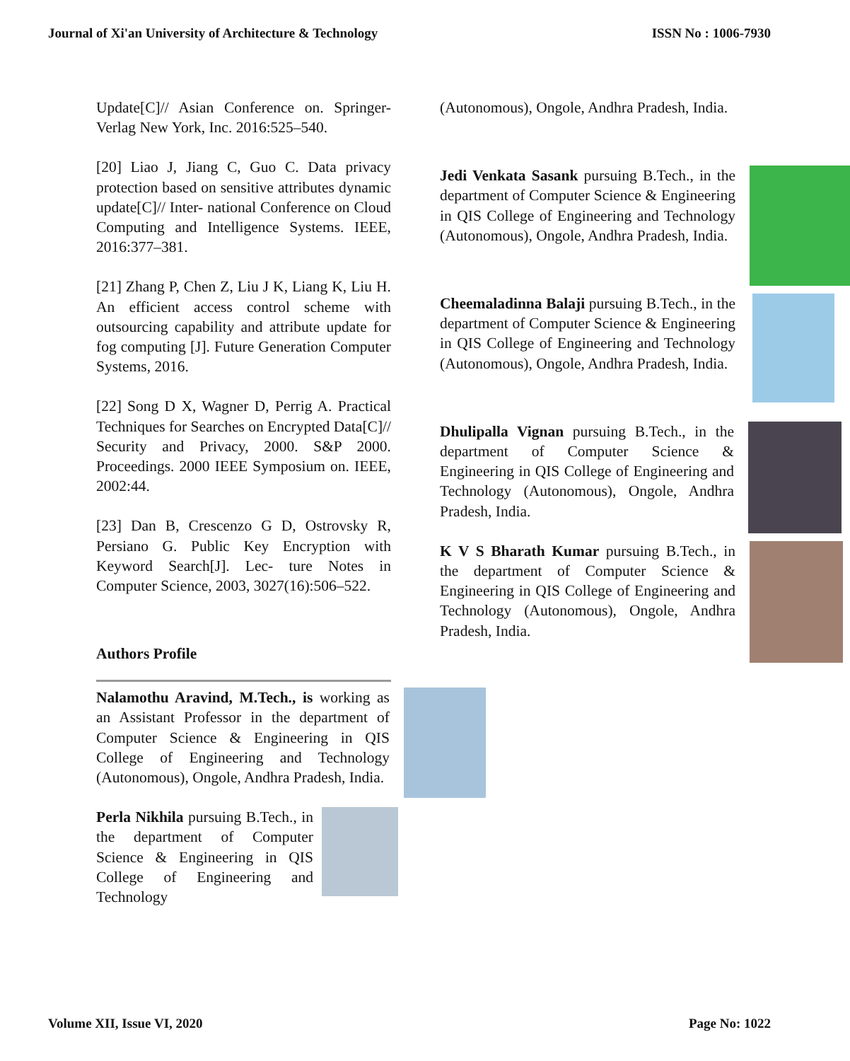Journal of Xi'an University of Architecture & Technology ISSN No : 1006-7930
Update[C]// Asian Conference on. Springer-Verlag New York, Inc. 2016:525–540.
[20] Liao J, Jiang C, Guo C. Data privacy protection based on sensitive attributes dynamic update[C]// Inter- national Conference on Cloud Computing and Intelligence Systems. IEEE, 2016:377–381.
[21] Zhang P, Chen Z, Liu J K, Liang K, Liu H. An efficient access control scheme with outsourcing capability and attribute update for fog computing [J]. Future Generation Computer Systems, 2016.
[22] Song D X, Wagner D, Perrig A. Practical Techniques for Searches on Encrypted Data[C]// Security and Privacy, 2000. S&P 2000. Proceedings. 2000 IEEE Symposium on. IEEE, 2002:44.
[23] Dan B, Crescenzo G D, Ostrovsky R, Persiano G. Public Key Encryption with Keyword Search[J]. Lec- ture Notes in Computer Science, 2003, 3027(16):506–522.
Authors Profile
Nalamothu Aravind, M.Tech., is working as an Assistant Professor in the department of Computer Science & Engineering in QIS College of Engineering and Technology (Autonomous), Ongole, Andhra Pradesh, India.
Perla Nikhila pursuing B.Tech., in the department of Computer Science & Engineering in QIS College of Engineering and Technology
(Autonomous), Ongole, Andhra Pradesh, India.
Jedi Venkata Sasank pursuing B.Tech., in the department of Computer Science & Engineering in QIS College of Engineering and Technology (Autonomous), Ongole, Andhra Pradesh, India.
Cheemaladinna Balaji pursuing B.Tech., in the department of Computer Science & Engineering in QIS College of Engineering and Technology (Autonomous), Ongole, Andhra Pradesh, India.
Dhulipalla Vignan pursuing B.Tech., in the department of Computer Science & Engineering in QIS College of Engineering and Technology (Autonomous), Ongole, Andhra Pradesh, India.
K V S Bharath Kumar pursuing B.Tech., in the department of Computer Science & Engineering in QIS College of Engineering and Technology (Autonomous), Ongole, Andhra Pradesh, India.
Volume XII, Issue VI, 2020 Page No: 1022